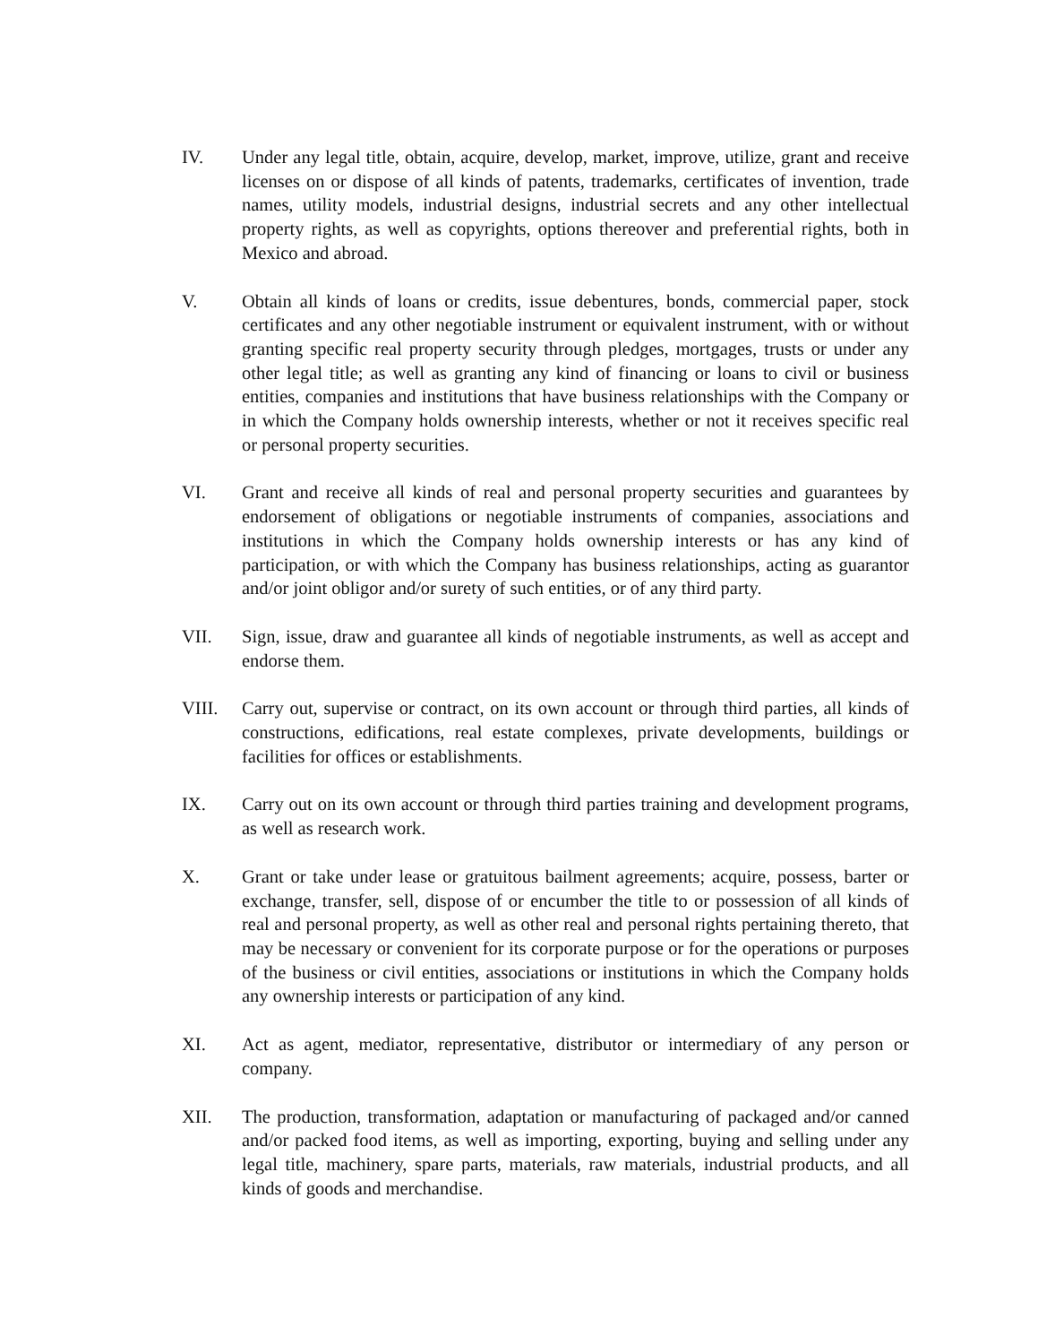IV. Under any legal title, obtain, acquire, develop, market, improve, utilize, grant and receive licenses on or dispose of all kinds of patents, trademarks, certificates of invention, trade names, utility models, industrial designs, industrial secrets and any other intellectual property rights, as well as copyrights, options thereover and preferential rights, both in Mexico and abroad.
V. Obtain all kinds of loans or credits, issue debentures, bonds, commercial paper, stock certificates and any other negotiable instrument or equivalent instrument, with or without granting specific real property security through pledges, mortgages, trusts or under any other legal title; as well as granting any kind of financing or loans to civil or business entities, companies and institutions that have business relationships with the Company or in which the Company holds ownership interests, whether or not it receives specific real or personal property securities.
VI. Grant and receive all kinds of real and personal property securities and guarantees by endorsement of obligations or negotiable instruments of companies, associations and institutions in which the Company holds ownership interests or has any kind of participation, or with which the Company has business relationships, acting as guarantor and/or joint obligor and/or surety of such entities, or of any third party.
VII. Sign, issue, draw and guarantee all kinds of negotiable instruments, as well as accept and endorse them.
VIII. Carry out, supervise or contract, on its own account or through third parties, all kinds of constructions, edifications, real estate complexes, private developments, buildings or facilities for offices or establishments.
IX. Carry out on its own account or through third parties training and development programs, as well as research work.
X. Grant or take under lease or gratuitous bailment agreements; acquire, possess, barter or exchange, transfer, sell, dispose of or encumber the title to or possession of all kinds of real and personal property, as well as other real and personal rights pertaining thereto, that may be necessary or convenient for its corporate purpose or for the operations or purposes of the business or civil entities, associations or institutions in which the Company holds any ownership interests or participation of any kind.
XI. Act as agent, mediator, representative, distributor or intermediary of any person or company.
XII. The production, transformation, adaptation or manufacturing of packaged and/or canned and/or packed food items, as well as importing, exporting, buying and selling under any legal title, machinery, spare parts, materials, raw materials, industrial products, and all kinds of goods and merchandise.